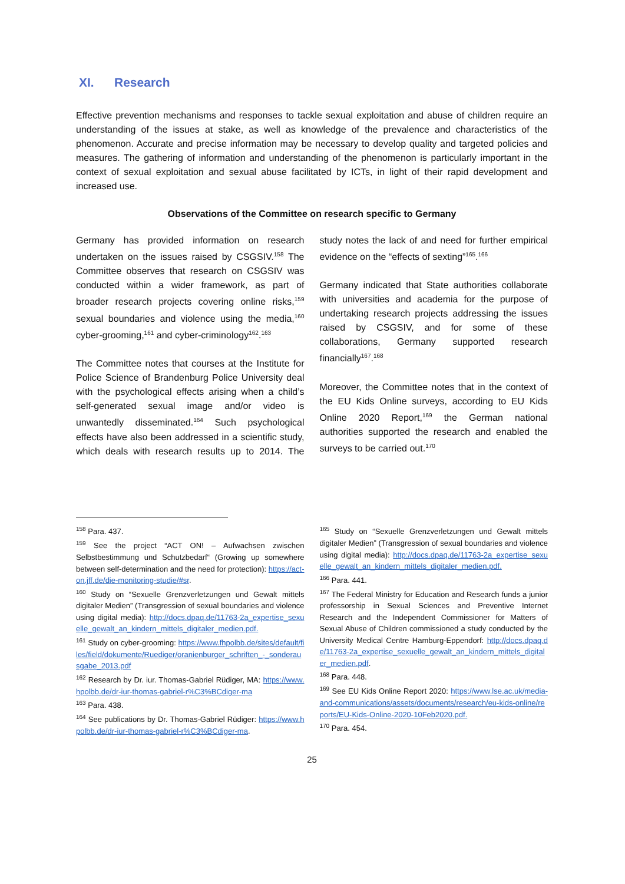XI. Research
Effective prevention mechanisms and responses to tackle sexual exploitation and abuse of children require an understanding of the issues at stake, as well as knowledge of the prevalence and characteristics of the phenomenon. Accurate and precise information may be necessary to develop quality and targeted policies and measures. The gathering of information and understanding of the phenomenon is particularly important in the context of sexual exploitation and sexual abuse facilitated by ICTs, in light of their rapid development and increased use.
Observations of the Committee on research specific to Germany
Germany has provided information on research undertaken on the issues raised by CSGSIV.<sup>158</sup> The Committee observes that research on CSGSIV was conducted within a wider framework, as part of broader research projects covering online risks,<sup>159</sup> sexual boundaries and violence using the media,<sup>160</sup> cyber-grooming,<sup>161</sup> and cyber-criminology<sup>162</sup>.<sup>163</sup>
The Committee notes that courses at the Institute for Police Science of Brandenburg Police University deal with the psychological effects arising when a child’s self-generated sexual image and/or video is unwantedly disseminated.<sup>164</sup> Such psychological effects have also been addressed in a scientific study, which deals with research results up to 2014. The study notes the lack of and need for further empirical evidence on the “effects of sexting”<sup>165</sup>.<sup>166</sup>
Germany indicated that State authorities collaborate with universities and academia for the purpose of undertaking research projects addressing the issues raised by CSGSIV, and for some of these collaborations, Germany supported research financially<sup>167</sup>.<sup>168</sup>
Moreover, the Committee notes that in the context of the EU Kids Online surveys, according to EU Kids Online 2020 Report,<sup>169</sup> the German national authorities supported the research and enabled the surveys to be carried out.<sup>170</sup>
<sup>158</sup> Para. 437.
<sup>159</sup> See the project “ACT ON! – Aufwachsen zwischen Selbstbestimmung und Schutzbedarf“ (Growing up somewhere between self-determination and the need for protection): https://act-on.jff.de/die-monitoring-studie/#sr.
<sup>160</sup> Study on “Sexuelle Grenzverletzungen und Gewalt mittels digitaler Medien” (Transgression of sexual boundaries and violence using digital media): http://docs.dpaq.de/11763-2a_expertise_sexuelle_gewalt_an_kindern_mittels_digitaler_medien.pdf.
<sup>161</sup> Study on cyber-grooming: https://www.fhpolbb.de/sites/default/files/field/dokumente/Ruediger/oranienburger_schriften_-_sonderausgabe_2013.pdf
<sup>162</sup> Research by Dr. iur. Thomas-Gabriel Rüdiger, MA: https://www.hpolbb.de/dr-iur-thomas-gabriel-r%C3%BCdiger-ma
<sup>163</sup> Para. 438.
<sup>164</sup> See publications by Dr. Thomas-Gabriel Rüdiger: https://www.hpolbb.de/dr-iur-thomas-gabriel-r%C3%BCdiger-ma.
<sup>165</sup> Study on “Sexuelle Grenzverletzungen und Gewalt mittels digitaler Medien” (Transgression of sexual boundaries and violence using digital media): http://docs.dpaq.de/11763-2a_expertise_sexuelle_gewalt_an_kindern_mittels_digitaler_medien.pdf.
<sup>166</sup> Para. 441.
<sup>167</sup> The Federal Ministry for Education and Research funds a junior professorship in Sexual Sciences and Preventive Internet Research and the Independent Commissioner for Matters of Sexual Abuse of Children commissioned a study conducted by the University Medical Centre Hamburg-Eppendorf: http://docs.dpaq.de/11763-2a_expertise_sexuelle_gewalt_an_kindern_mittels_digitaler_medien.pdf.
<sup>168</sup> Para. 448.
<sup>169</sup> See EU Kids Online Report 2020: https://www.lse.ac.uk/media-and-communications/assets/documents/research/eu-kids-online/reports/EU-Kids-Online-2020-10Feb2020.pdf.
<sup>170</sup> Para. 454.
25